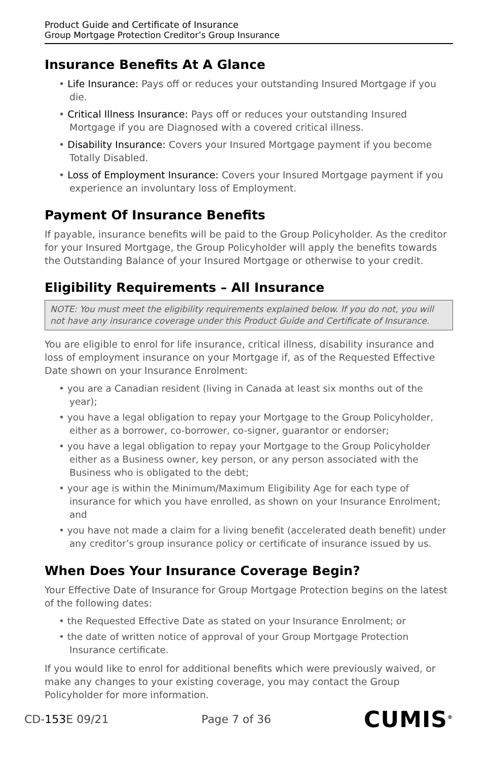Product Guide and Certificate of Insurance
Group Mortgage Protection Creditor’s Group Insurance
Insurance Benefits At A Glance
• Life Insurance: Pays off or reduces your outstanding Insured Mortgage if you die.
• Critical Illness Insurance: Pays off or reduces your outstanding Insured Mortgage if you are Diagnosed with a covered critical illness.
• Disability Insurance: Covers your Insured Mortgage payment if you become Totally Disabled.
• Loss of Employment Insurance: Covers your Insured Mortgage payment if you experience an involuntary loss of Employment.
Payment Of Insurance Benefits
If payable, insurance benefits will be paid to the Group Policyholder. As the creditor for your Insured Mortgage, the Group Policyholder will apply the benefits towards the Outstanding Balance of your Insured Mortgage or otherwise to your credit.
Eligibility Requirements – All Insurance
NOTE: You must meet the eligibility requirements explained below. If you do not, you will not have any insurance coverage under this Product Guide and Certificate of Insurance.
You are eligible to enrol for life insurance, critical illness, disability insurance and loss of employment insurance on your Mortgage if, as of the Requested Effective Date shown on your Insurance Enrolment:
• you are a Canadian resident (living in Canada at least six months out of the year);
• you have a legal obligation to repay your Mortgage to the Group Policyholder, either as a borrower, co-borrower, co-signer, guarantor or endorser;
• you have a legal obligation to repay your Mortgage to the Group Policyholder either as a Business owner, key person, or any person associated with the Business who is obligated to the debt;
• your age is within the Minimum/Maximum Eligibility Age for each type of insurance for which you have enrolled, as shown on your Insurance Enrolment; and
• you have not made a claim for a living benefit (accelerated death benefit) under any creditor’s group insurance policy or certificate of insurance issued by us.
When Does Your Insurance Coverage Begin?
Your Effective Date of Insurance for Group Mortgage Protection begins on the latest of the following dates:
• the Requested Effective Date as stated on your Insurance Enrolment; or
• the date of written notice of approval of your Group Mortgage Protection Insurance certificate.
If you would like to enrol for additional benefits which were previously waived, or make any changes to your existing coverage, you may contact the Group Policyholder for more information.
CD-153 E 09/21 Page 7 of 36 CUMIS<sup>®</sup>